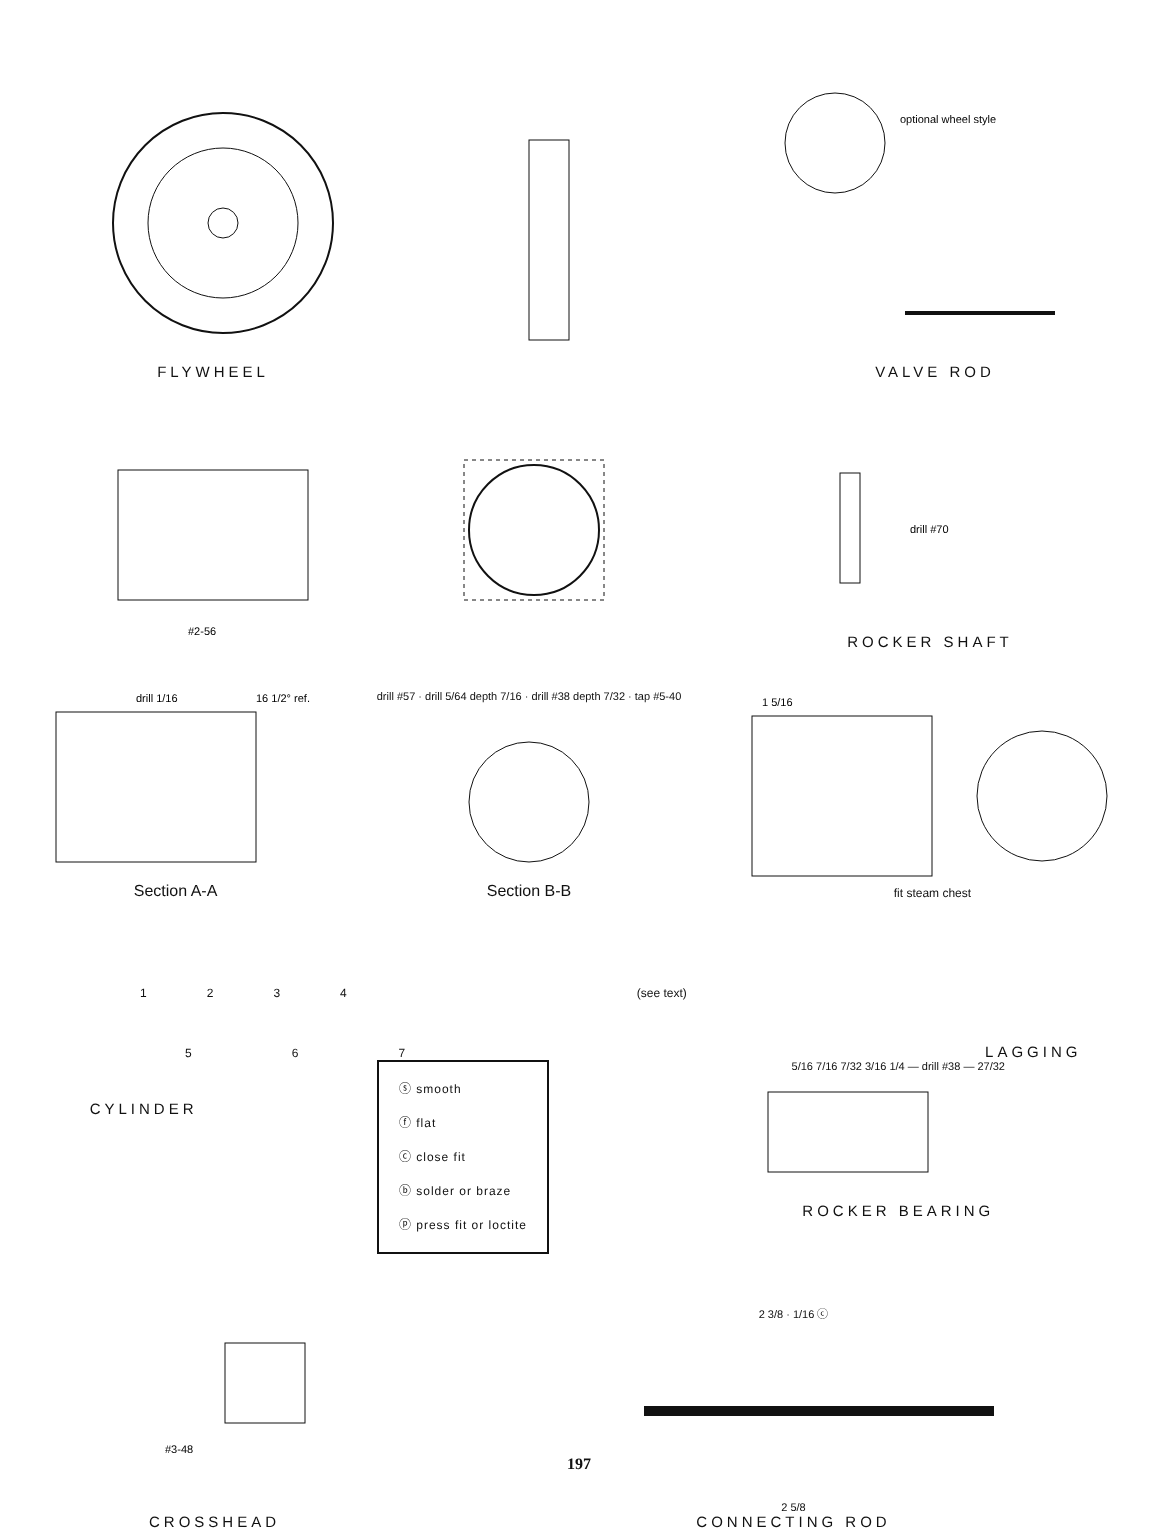FLYWHEEL
optional wheel style
VALVE ROD
#2-56
drill #70
ROCKER SHAFT
drill 1/16
16 1/2° ref.
Section A-A
drill #57 · drill 5/64 depth 7/16 · drill #38 depth 7/32 · tap #5-40
Section B-B
1 5/16
fit steam chest
1 2 3 4 (see text)
5 6 7 LAGGING
CYLINDER
ⓢ smooth
ⓕ flat
ⓒ close fit
ⓑ solder or braze
ⓟ press fit or loctite
5/16 7/16 7/32 3/16 1/4 — drill #38 — 27/32
ROCKER BEARING
#3-48
CROSSHEAD
2 3/8 · 1/16 ⓒ
2 5/8
CONNECTING ROD
197